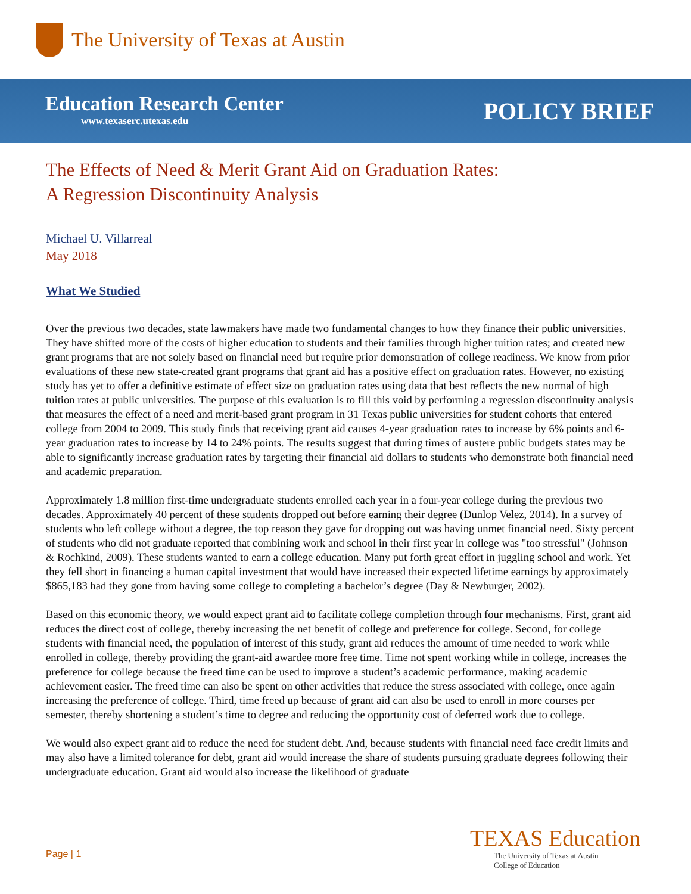The University of Texas at Austin
Education Research Center
www.texaserc.utexas.edu
POLICY BRIEF
The Effects of Need & Merit Grant Aid on Graduation Rates:
A Regression Discontinuity Analysis
Michael U. Villarreal
May 2018
What We Studied
Over the previous two decades, state lawmakers have made two fundamental changes to how they finance their public universities. They have shifted more of the costs of higher education to students and their families through higher tuition rates; and created new grant programs that are not solely based on financial need but require prior demonstration of college readiness. We know from prior evaluations of these new state-created grant programs that grant aid has a positive effect on graduation rates. However, no existing study has yet to offer a definitive estimate of effect size on graduation rates using data that best reflects the new normal of high tuition rates at public universities. The purpose of this evaluation is to fill this void by performing a regression discontinuity analysis that measures the effect of a need and merit-based grant program in 31 Texas public universities for student cohorts that entered college from 2004 to 2009. This study finds that receiving grant aid causes 4-year graduation rates to increase by 6% points and 6-year graduation rates to increase by 14 to 24% points. The results suggest that during times of austere public budgets states may be able to significantly increase graduation rates by targeting their financial aid dollars to students who demonstrate both financial need and academic preparation.
Approximately 1.8 million first-time undergraduate students enrolled each year in a four-year college during the previous two decades. Approximately 40 percent of these students dropped out before earning their degree (Dunlop Velez, 2014). In a survey of students who left college without a degree, the top reason they gave for dropping out was having unmet financial need. Sixty percent of students who did not graduate reported that combining work and school in their first year in college was "too stressful" (Johnson & Rochkind, 2009). These students wanted to earn a college education. Many put forth great effort in juggling school and work. Yet they fell short in financing a human capital investment that would have increased their expected lifetime earnings by approximately $865,183 had they gone from having some college to completing a bachelor’s degree (Day & Newburger, 2002).
Based on this economic theory, we would expect grant aid to facilitate college completion through four mechanisms. First, grant aid reduces the direct cost of college, thereby increasing the net benefit of college and preference for college. Second, for college students with financial need, the population of interest of this study, grant aid reduces the amount of time needed to work while enrolled in college, thereby providing the grant-aid awardee more free time. Time not spent working while in college, increases the preference for college because the freed time can be used to improve a student’s academic performance, making academic achievement easier. The freed time can also be spent on other activities that reduce the stress associated with college, once again increasing the preference of college. Third, time freed up because of grant aid can also be used to enroll in more courses per semester, thereby shortening a student’s time to degree and reducing the opportunity cost of deferred work due to college.
We would also expect grant aid to reduce the need for student debt. And, because students with financial need face credit limits and may also have a limited tolerance for debt, grant aid would increase the share of students pursuing graduate degrees following their undergraduate education. Grant aid would also increase the likelihood of graduate
Page | 1
TEXAS Education
The University of Texas at Austin
College of Education